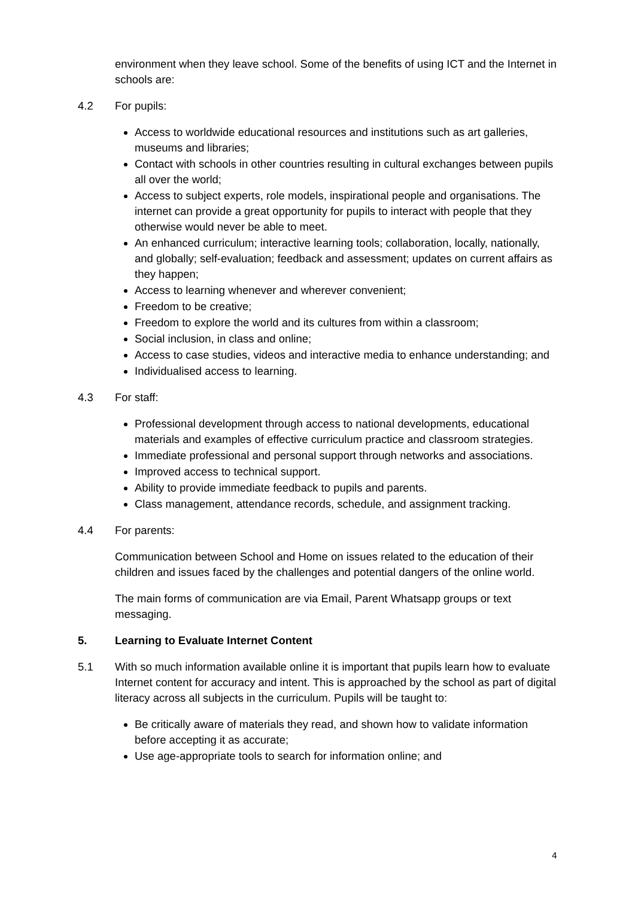environment when they leave school. Some of the benefits of using ICT and the Internet in schools are:
4.2 For pupils:
Access to worldwide educational resources and institutions such as art galleries, museums and libraries;
Contact with schools in other countries resulting in cultural exchanges between pupils all over the world;
Access to subject experts, role models, inspirational people and organisations. The internet can provide a great opportunity for pupils to interact with people that they otherwise would never be able to meet.
An enhanced curriculum; interactive learning tools; collaboration, locally, nationally, and globally; self-evaluation; feedback and assessment; updates on current affairs as they happen;
Access to learning whenever and wherever convenient;
Freedom to be creative;
Freedom to explore the world and its cultures from within a classroom;
Social inclusion, in class and online;
Access to case studies, videos and interactive media to enhance understanding; and
Individualised access to learning.
4.3 For staff:
Professional development through access to national developments, educational materials and examples of effective curriculum practice and classroom strategies.
Immediate professional and personal support through networks and associations.
Improved access to technical support.
Ability to provide immediate feedback to pupils and parents.
Class management, attendance records, schedule, and assignment tracking.
4.4 For parents:
Communication between School and Home on issues related to the education of their children and issues faced by the challenges and potential dangers of the online world.
The main forms of communication are via Email, Parent Whatsapp groups or text messaging.
5. Learning to Evaluate Internet Content
5.1 With so much information available online it is important that pupils learn how to evaluate Internet content for accuracy and intent. This is approached by the school as part of digital literacy across all subjects in the curriculum. Pupils will be taught to:
Be critically aware of materials they read, and shown how to validate information before accepting it as accurate;
Use age-appropriate tools to search for information online; and
4